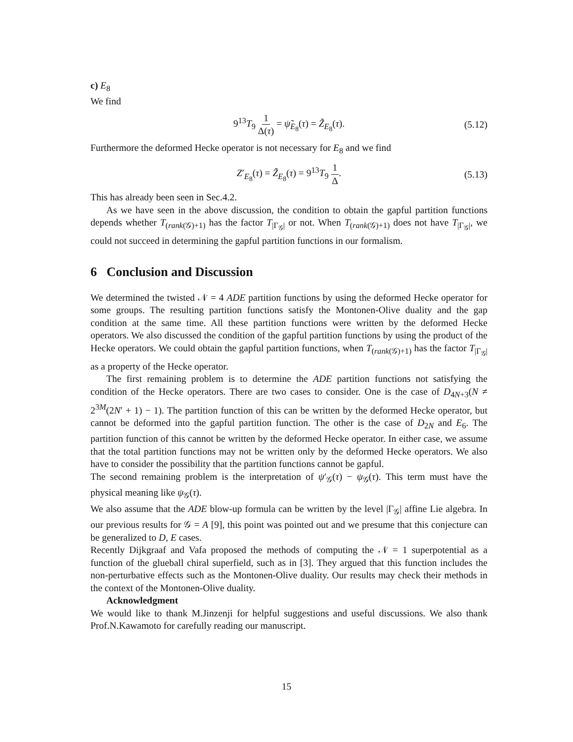c) E<sub>8</sub>
We find
9<sup>13</sup>T<sub>9</sub> 1 Δ(τ) = ψ̃<sub>E<sub>8</sub></sub>(τ) = Z̃<sub>E<sub>8</sub></sub>(τ). (5.12)
Furthermore the deformed Hecke operator is not necessary for E<sub>8</sub> and we find
Z′<sub>E<sub>8</sub></sub>(τ) = Z̃<sub>E<sub>8</sub></sub>(τ) = 9<sup>13</sup>T<sub>9</sub> 1 Δ. (5.13)
This has already been seen in Sec.4.2.
As we have seen in the above discussion, the condition to obtain the gapful partition functions depends whether T<sub>(rank(𝒢)+1)</sub> has the factor T<sub>|Γ<sub>𝒢</sub>|</sub> or not. When T<sub>(rank(𝒢)+1)</sub> does not have T<sub>|Γ<sub>𝒢</sub>|</sub>, we could not succeed in determining the gapful partition functions in our formalism.
6 Conclusion and Discussion
We determined the twisted 𝒩 = 4 ADE partition functions by using the deformed Hecke operator for some groups. The resulting partition functions satisfy the Montonen-Olive duality and the gap condition at the same time. All these partition functions were written by the deformed Hecke operators. We also discussed the condition of the gapful partition functions by using the product of the Hecke operators. We could obtain the gapful partition functions, when T<sub>(rank(𝒢)+1)</sub> has the factor T<sub>|Γ<sub>𝒢</sub>|</sub> as a property of the Hecke operator.
The first remaining problem is to determine the ADE partition functions not satisfying the condition of the Hecke operators. There are two cases to consider. One is the case of D<sub>4N+3</sub>(N ≠ 2<sup>3M</sup>(2N′ + 1) − 1). The partition function of this can be written by the deformed Hecke operator, but cannot be deformed into the gapful partition function. The other is the case of D<sub>2N</sub> and E<sub>6</sub>. The partition function of this cannot be written by the deformed Hecke operator. In either case, we assume that the total partition functions may not be written only by the deformed Hecke operators. We also have to consider the possibility that the partition functions cannot be gapful.
The second remaining problem is the interpretation of ψ′<sub>𝒢</sub>(τ) − ψ<sub>𝒢</sub>(τ). This term must have the physical meaning like ψ<sub>𝒢</sub>(τ).
We also assume that the ADE blow-up formula can be written by the level |Γ<sub>𝒢</sub>| affine Lie algebra. In our previous results for 𝒢 = A [9], this point was pointed out and we presume that this conjecture can be generalized to D, E cases.
Recently Dijkgraaf and Vafa proposed the methods of computing the 𝒩 = 1 superpotential as a function of the glueball chiral superfield, such as in [3]. They argued that this function includes the non-perturbative effects such as the Montonen-Olive duality. Our results may check their methods in the context of the Montonen-Olive duality.
Acknowledgment
We would like to thank M.Jinzenji for helpful suggestions and useful discussions. We also thank Prof.N.Kawamoto for carefully reading our manuscript.
15